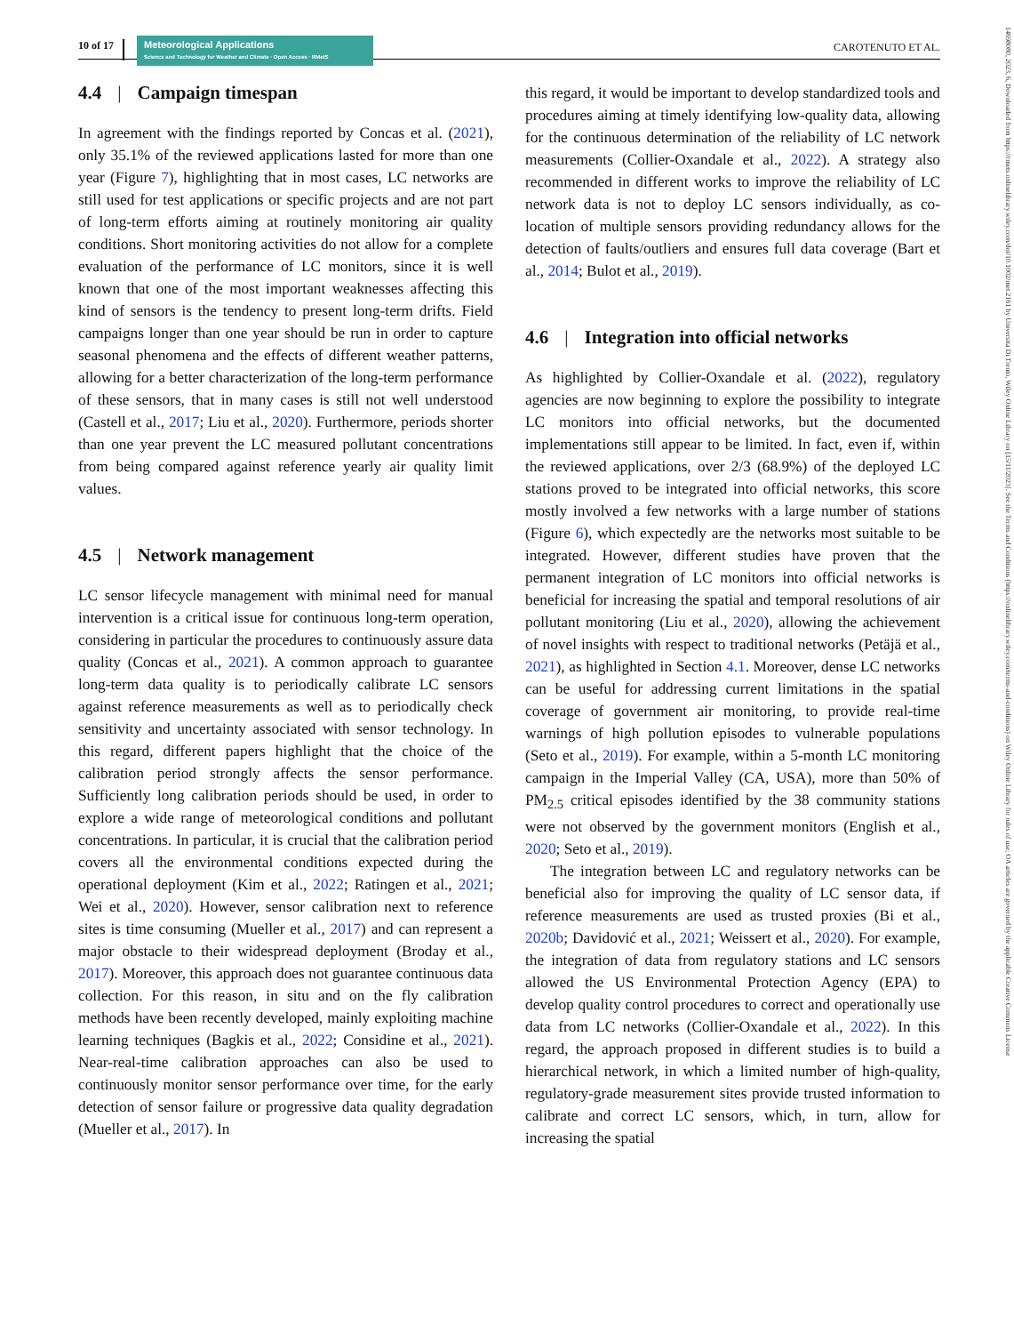10 of 17
Meteorological Applications
Science and Technology for Weather and Climate · Open Access · RMetS
CAROTENUTO ET AL.
14698080, 2023, 6, Downloaded from https://rmets.onlinelibrary.wiley.com/doi/10.1002/met.2161 by Universita Di Trento, Wiley Online Library on [15/11/2023]. See the Terms and Conditions (https://onlinelibrary.wiley.com/terms-and-conditions) on Wiley Online Library for rules of use; OA articles are governed by the applicable Creative Commons License
4.4 | Campaign timespan
In agreement with the findings reported by Concas et al. (2021), only 35.1% of the reviewed applications lasted for more than one year (Figure 7), highlighting that in most cases, LC networks are still used for test applications or specific projects and are not part of long-term efforts aiming at routinely monitoring air quality conditions. Short monitoring activities do not allow for a complete evaluation of the performance of LC monitors, since it is well known that one of the most important weaknesses affecting this kind of sensors is the tendency to present long-term drifts. Field campaigns longer than one year should be run in order to capture seasonal phenomena and the effects of different weather patterns, allowing for a better characterization of the long-term performance of these sensors, that in many cases is still not well understood (Castell et al., 2017; Liu et al., 2020). Furthermore, periods shorter than one year prevent the LC measured pollutant concentrations from being compared against reference yearly air quality limit values.
4.5 | Network management
LC sensor lifecycle management with minimal need for manual intervention is a critical issue for continuous long-term operation, considering in particular the procedures to continuously assure data quality (Concas et al., 2021). A common approach to guarantee long-term data quality is to periodically calibrate LC sensors against reference measurements as well as to periodically check sensitivity and uncertainty associated with sensor technology. In this regard, different papers highlight that the choice of the calibration period strongly affects the sensor performance. Sufficiently long calibration periods should be used, in order to explore a wide range of meteorological conditions and pollutant concentrations. In particular, it is crucial that the calibration period covers all the environmental conditions expected during the operational deployment (Kim et al., 2022; Ratingen et al., 2021; Wei et al., 2020). However, sensor calibration next to reference sites is time consuming (Mueller et al., 2017) and can represent a major obstacle to their widespread deployment (Broday et al., 2017). Moreover, this approach does not guarantee continuous data collection. For this reason, in situ and on the fly calibration methods have been recently developed, mainly exploiting machine learning techniques (Bagkis et al., 2022; Considine et al., 2021). Near-real-time calibration approaches can also be used to continuously monitor sensor performance over time, for the early detection of sensor failure or progressive data quality degradation (Mueller et al., 2017). In
this regard, it would be important to develop standardized tools and procedures aiming at timely identifying low-quality data, allowing for the continuous determination of the reliability of LC network measurements (Collier-Oxandale et al., 2022). A strategy also recommended in different works to improve the reliability of LC network data is not to deploy LC sensors individually, as co-location of multiple sensors providing redundancy allows for the detection of faults/outliers and ensures full data coverage (Bart et al., 2014; Bulot et al., 2019).
4.6 | Integration into official networks
As highlighted by Collier-Oxandale et al. (2022), regulatory agencies are now beginning to explore the possibility to integrate LC monitors into official networks, but the documented implementations still appear to be limited. In fact, even if, within the reviewed applications, over 2/3 (68.9%) of the deployed LC stations proved to be integrated into official networks, this score mostly involved a few networks with a large number of stations (Figure 6), which expectedly are the networks most suitable to be integrated. However, different studies have proven that the permanent integration of LC monitors into official networks is beneficial for increasing the spatial and temporal resolutions of air pollutant monitoring (Liu et al., 2020), allowing the achievement of novel insights with respect to traditional networks (Petäjä et al., 2021), as highlighted in Section 4.1. Moreover, dense LC networks can be useful for addressing current limitations in the spatial coverage of government air monitoring, to provide real-time warnings of high pollution episodes to vulnerable populations (Seto et al., 2019). For example, within a 5-month LC monitoring campaign in the Imperial Valley (CA, USA), more than 50% of PM<sub>2.5</sub> critical episodes identified by the 38 community stations were not observed by the government monitors (English et al., 2020; Seto et al., 2019).
The integration between LC and regulatory networks can be beneficial also for improving the quality of LC sensor data, if reference measurements are used as trusted proxies (Bi et al., 2020b; Davidović et al., 2021; Weissert et al., 2020). For example, the integration of data from regulatory stations and LC sensors allowed the US Environmental Protection Agency (EPA) to develop quality control procedures to correct and operationally use data from LC networks (Collier-Oxandale et al., 2022). In this regard, the approach proposed in different studies is to build a hierarchical network, in which a limited number of high-quality, regulatory-grade measurement sites provide trusted information to calibrate and correct LC sensors, which, in turn, allow for increasing the spatial